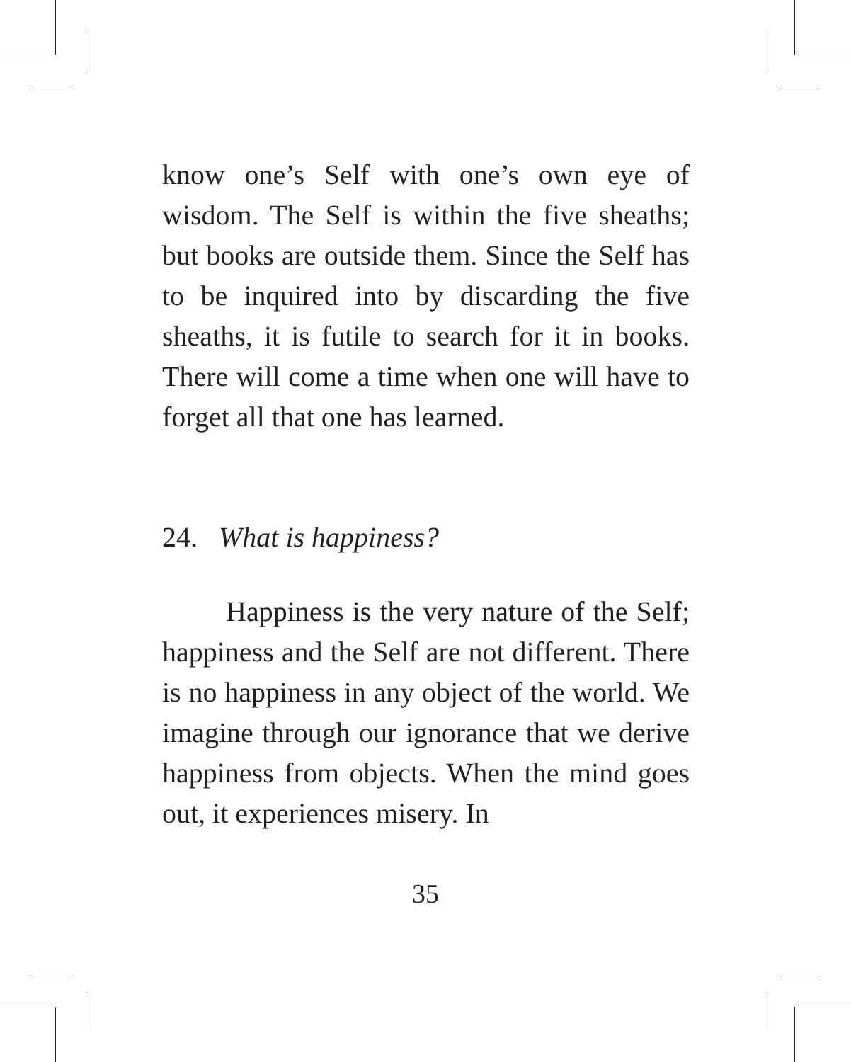know one’s Self with one’s own eye of wisdom. The Self is within the five sheaths; but books are outside them. Since the Self has to be inquired into by discarding the five sheaths, it is futile to search for it in books. There will come a time when one will have to forget all that one has learned.
24. What is happiness?
Happiness is the very nature of the Self; happiness and the Self are not different. There is no happiness in any object of the world. We imagine through our ignorance that we derive happiness from objects. When the mind goes out, it experiences misery. In
35